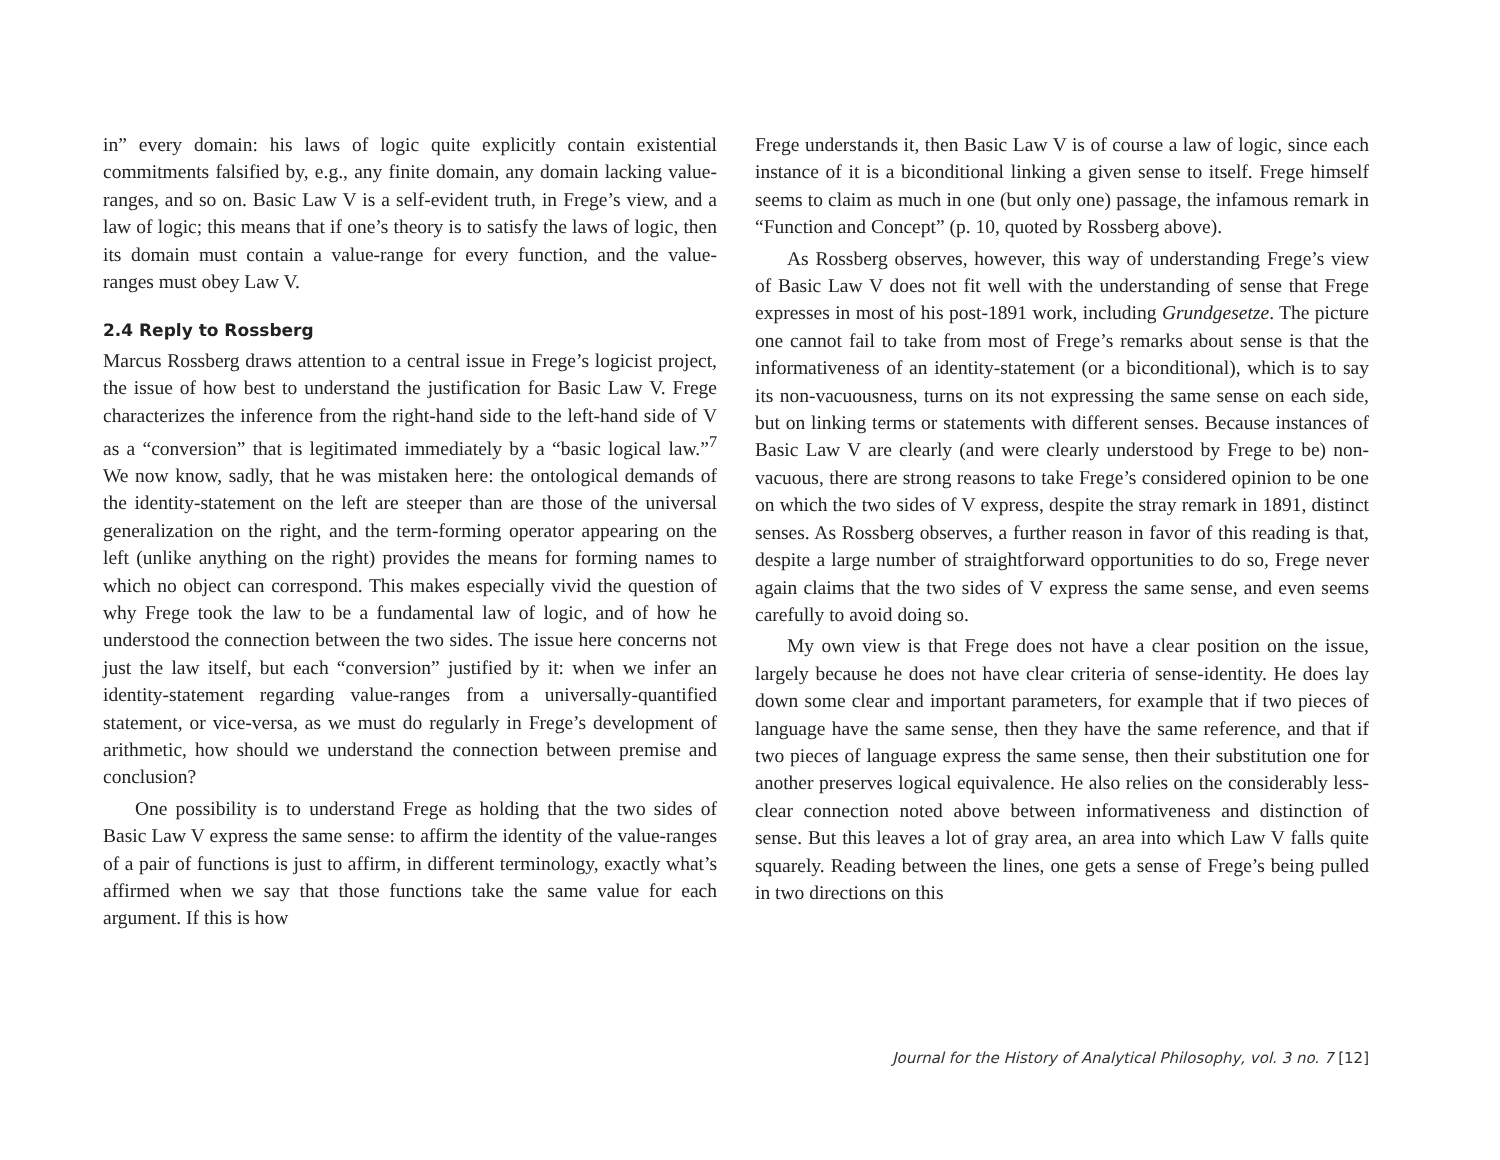in” every domain: his laws of logic quite explicitly contain existential commitments falsified by, e.g., any finite domain, any domain lacking value-ranges, and so on. Basic Law V is a self-evident truth, in Frege’s view, and a law of logic; this means that if one’s theory is to satisfy the laws of logic, then its domain must contain a value-range for every function, and the value-ranges must obey Law V.
2.4 Reply to Rossberg
Marcus Rossberg draws attention to a central issue in Frege’s logicist project, the issue of how best to understand the justification for Basic Law V. Frege characterizes the inference from the right-hand side to the left-hand side of V as a “conversion” that is legitimated immediately by a “basic logical law.”<sup>7</sup> We now know, sadly, that he was mistaken here: the ontological demands of the identity-statement on the left are steeper than are those of the universal generalization on the right, and the term-forming operator appearing on the left (unlike anything on the right) provides the means for forming names to which no object can correspond. This makes especially vivid the question of why Frege took the law to be a fundamental law of logic, and of how he understood the connection between the two sides. The issue here concerns not just the law itself, but each “conversion” justified by it: when we infer an identity-statement regarding value-ranges from a universally-quantified statement, or vice-versa, as we must do regularly in Frege’s development of arithmetic, how should we understand the connection between premise and conclusion?
One possibility is to understand Frege as holding that the two sides of Basic Law V express the same sense: to affirm the identity of the value-ranges of a pair of functions is just to affirm, in different terminology, exactly what’s affirmed when we say that those functions take the same value for each argument. If this is how
Frege understands it, then Basic Law V is of course a law of logic, since each instance of it is a biconditional linking a given sense to itself. Frege himself seems to claim as much in one (but only one) passage, the infamous remark in “Function and Concept” (p. 10, quoted by Rossberg above).
As Rossberg observes, however, this way of understanding Frege’s view of Basic Law V does not fit well with the understanding of sense that Frege expresses in most of his post-1891 work, including Grundgesetze. The picture one cannot fail to take from most of Frege’s remarks about sense is that the informativeness of an identity-statement (or a biconditional), which is to say its non-vacuousness, turns on its not expressing the same sense on each side, but on linking terms or statements with different senses. Because instances of Basic Law V are clearly (and were clearly understood by Frege to be) non-vacuous, there are strong reasons to take Frege’s considered opinion to be one on which the two sides of V express, despite the stray remark in 1891, distinct senses. As Rossberg observes, a further reason in favor of this reading is that, despite a large number of straightforward opportunities to do so, Frege never again claims that the two sides of V express the same sense, and even seems carefully to avoid doing so.
My own view is that Frege does not have a clear position on the issue, largely because he does not have clear criteria of sense-identity. He does lay down some clear and important parameters, for example that if two pieces of language have the same sense, then they have the same reference, and that if two pieces of language express the same sense, then their substitution one for another preserves logical equivalence. He also relies on the considerably less-clear connection noted above between informativeness and distinction of sense. But this leaves a lot of gray area, an area into which Law V falls quite squarely. Reading between the lines, one gets a sense of Frege’s being pulled in two directions on this
Journal for the History of Analytical Philosophy, vol. 3 no. 7 [12]